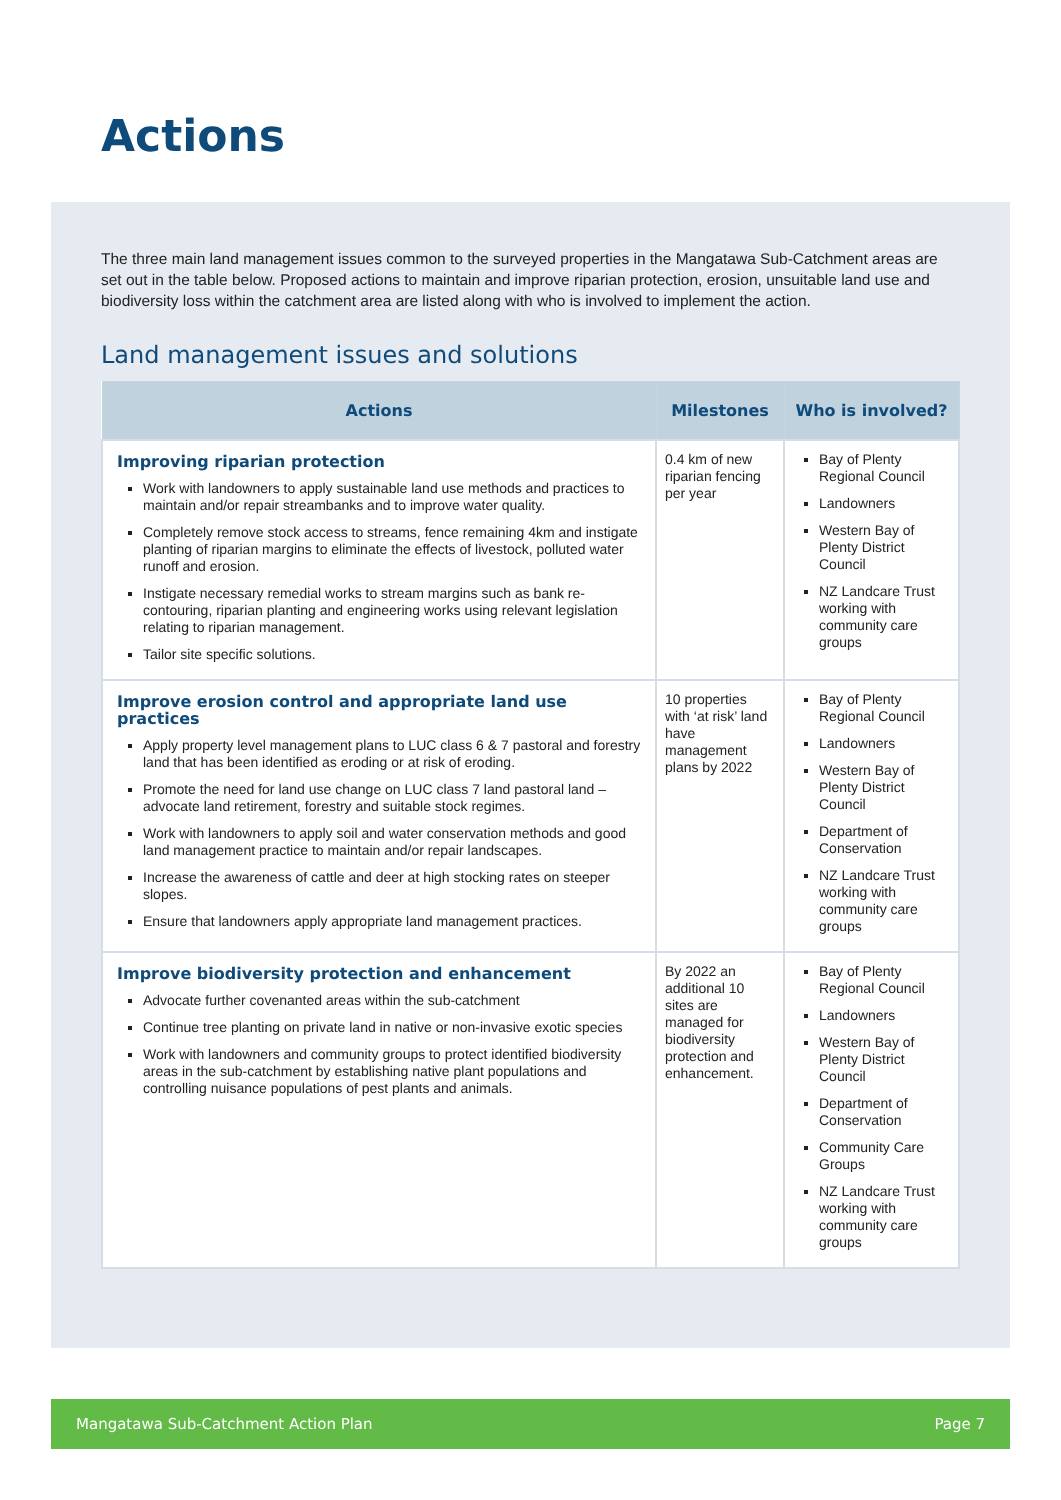Actions
The three main land management issues common to the surveyed properties in the Mangatawa Sub-Catchment areas are set out in the table below. Proposed actions to maintain and improve riparian protection, erosion, unsuitable land use and biodiversity loss within the catchment area are listed along with who is involved to implement the action.
Land management issues and solutions
| Actions | Milestones | Who is involved? |
| --- | --- | --- |
| Improving riparian protection Work with landowners to apply sustainable land use methods and practices to maintain and/or repair streambanks and to improve water quality. Completely remove stock access to streams, fence remaining 4km and instigate planting of riparian margins to eliminate the effects of livestock, polluted water runoff and erosion. Instigate necessary remedial works to stream margins such as bank re-contouring, riparian planting and engineering works using relevant legislation relating to riparian management. Tailor site specific solutions. | 0.4 km of new riparian fencing per year | Bay of Plenty Regional Council Landowners Western Bay of Plenty District Council NZ Landcare Trust working with community care groups |
| Improve erosion control and appropriate land use practices Apply property level management plans to LUC class 6 & 7 pastoral and forestry land that has been identified as eroding or at risk of eroding. Promote the need for land use change on LUC class 7 land pastoral land – advocate land retirement, forestry and suitable stock regimes. Work with landowners to apply soil and water conservation methods and good land management practice to maintain and/or repair landscapes. Increase the awareness of cattle and deer at high stocking rates on steeper slopes. Ensure that landowners apply appropriate land management practices. | 10 properties with ‘at risk’ land have management plans by 2022 | Bay of Plenty Regional Council Landowners Western Bay of Plenty District Council Department of Conservation NZ Landcare Trust working with community care groups |
| Improve biodiversity protection and enhancement Advocate further covenanted areas within the sub-catchment Continue tree planting on private land in native or non-invasive exotic species Work with landowners and community groups to protect identified biodiversity areas in the sub-catchment by establishing native plant populations and controlling nuisance populations of pest plants and animals. | By 2022 an additional 10 sites are managed for biodiversity protection and enhancement. | Bay of Plenty Regional Council Landowners Western Bay of Plenty District Council Department of Conservation Community Care Groups NZ Landcare Trust working with community care groups |
Mangatawa Sub-Catchment Action Plan Page 7